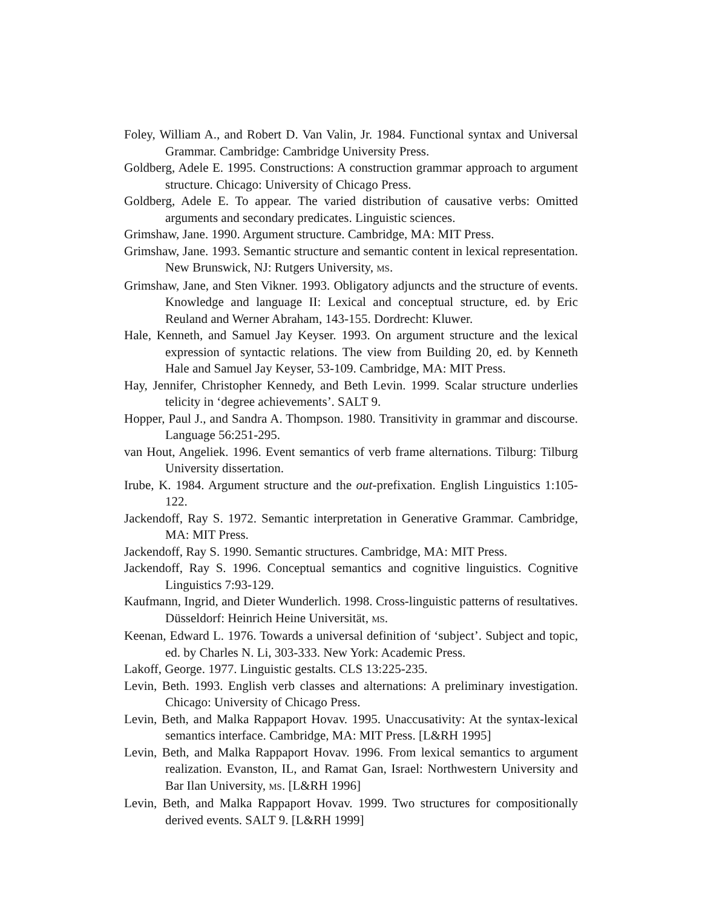Foley, William A., and Robert D. Van Valin, Jr. 1984. Functional syntax and Universal Grammar. Cambridge: Cambridge University Press.
Goldberg, Adele E. 1995. Constructions: A construction grammar approach to argument structure. Chicago: University of Chicago Press.
Goldberg, Adele E. To appear. The varied distribution of causative verbs: Omitted arguments and secondary predicates. Linguistic sciences.
Grimshaw, Jane. 1990. Argument structure. Cambridge, MA: MIT Press.
Grimshaw, Jane. 1993. Semantic structure and semantic content in lexical representation. New Brunswick, NJ: Rutgers University, MS.
Grimshaw, Jane, and Sten Vikner. 1993. Obligatory adjuncts and the structure of events. Knowledge and language II: Lexical and conceptual structure, ed. by Eric Reuland and Werner Abraham, 143-155. Dordrecht: Kluwer.
Hale, Kenneth, and Samuel Jay Keyser. 1993. On argument structure and the lexical expression of syntactic relations. The view from Building 20, ed. by Kenneth Hale and Samuel Jay Keyser, 53-109. Cambridge, MA: MIT Press.
Hay, Jennifer, Christopher Kennedy, and Beth Levin. 1999. Scalar structure underlies telicity in ‘degree achievements’. SALT 9.
Hopper, Paul J., and Sandra A. Thompson. 1980. Transitivity in grammar and discourse. Language 56:251-295.
van Hout, Angeliek. 1996. Event semantics of verb frame alternations. Tilburg: Tilburg University dissertation.
Irube, K. 1984. Argument structure and the out-prefixation. English Linguistics 1:105-122.
Jackendoff, Ray S. 1972. Semantic interpretation in Generative Grammar. Cambridge, MA: MIT Press.
Jackendoff, Ray S. 1990. Semantic structures. Cambridge, MA: MIT Press.
Jackendoff, Ray S. 1996. Conceptual semantics and cognitive linguistics. Cognitive Linguistics 7:93-129.
Kaufmann, Ingrid, and Dieter Wunderlich. 1998. Cross-linguistic patterns of resultatives. Düsseldorf: Heinrich Heine Universität, MS.
Keenan, Edward L. 1976. Towards a universal definition of ‘subject’. Subject and topic, ed. by Charles N. Li, 303-333. New York: Academic Press.
Lakoff, George. 1977. Linguistic gestalts. CLS 13:225-235.
Levin, Beth. 1993. English verb classes and alternations: A preliminary investigation. Chicago: University of Chicago Press.
Levin, Beth, and Malka Rappaport Hovav. 1995. Unaccusativity: At the syntax-lexical semantics interface. Cambridge, MA: MIT Press. [L&RH 1995]
Levin, Beth, and Malka Rappaport Hovav. 1996. From lexical semantics to argument realization. Evanston, IL, and Ramat Gan, Israel: Northwestern University and Bar Ilan University, MS. [L&RH 1996]
Levin, Beth, and Malka Rappaport Hovav. 1999. Two structures for compositionally derived events. SALT 9. [L&RH 1999]